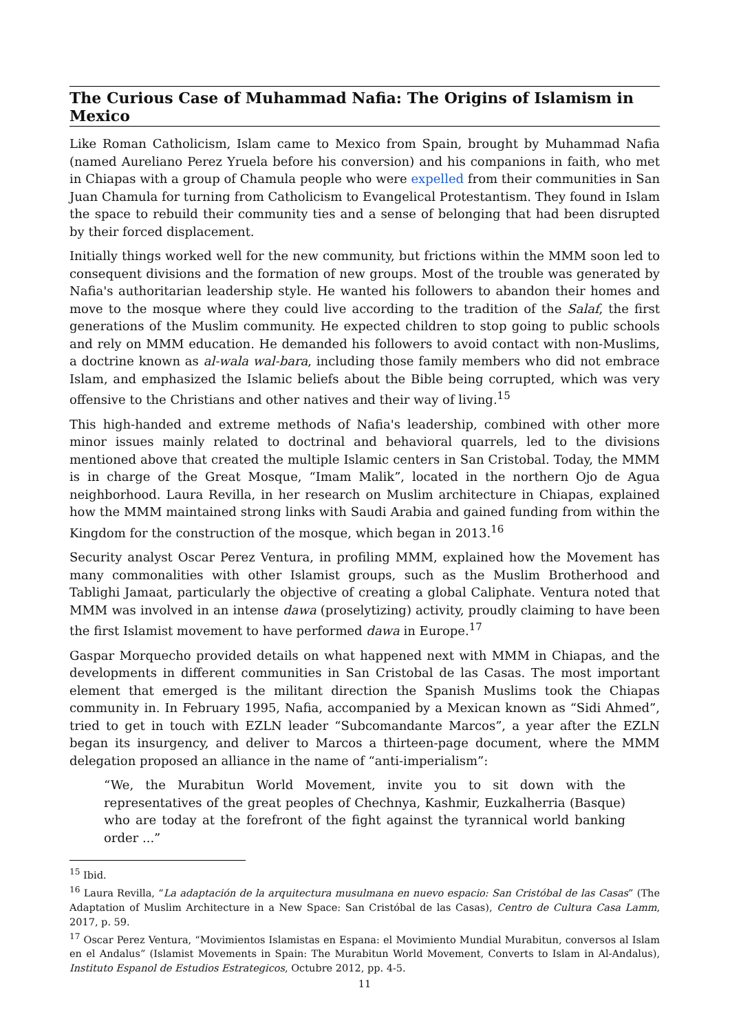The Curious Case of Muhammad Nafia: The Origins of Islamism in Mexico
Like Roman Catholicism, Islam came to Mexico from Spain, brought by Muhammad Nafia (named Aureliano Perez Yruela before his conversion) and his companions in faith, who met in Chiapas with a group of Chamula people who were expelled from their communities in San Juan Chamula for turning from Catholicism to Evangelical Protestantism. They found in Islam the space to rebuild their community ties and a sense of belonging that had been disrupted by their forced displacement.
Initially things worked well for the new community, but frictions within the MMM soon led to consequent divisions and the formation of new groups. Most of the trouble was generated by Nafia's authoritarian leadership style. He wanted his followers to abandon their homes and move to the mosque where they could live according to the tradition of the Salaf, the first generations of the Muslim community. He expected children to stop going to public schools and rely on MMM education. He demanded his followers to avoid contact with non-Muslims, a doctrine known as al-wala wal-bara, including those family members who did not embrace Islam, and emphasized the Islamic beliefs about the Bible being corrupted, which was very offensive to the Christians and other natives and their way of living.<sup>15</sup>
This high-handed and extreme methods of Nafia's leadership, combined with other more minor issues mainly related to doctrinal and behavioral quarrels, led to the divisions mentioned above that created the multiple Islamic centers in San Cristobal. Today, the MMM is in charge of the Great Mosque, “Imam Malik”, located in the northern Ojo de Agua neighborhood. Laura Revilla, in her research on Muslim architecture in Chiapas, explained how the MMM maintained strong links with Saudi Arabia and gained funding from within the Kingdom for the construction of the mosque, which began in 2013.<sup>16</sup>
Security analyst Oscar Perez Ventura, in profiling MMM, explained how the Movement has many commonalities with other Islamist groups, such as the Muslim Brotherhood and Tablighi Jamaat, particularly the objective of creating a global Caliphate. Ventura noted that MMM was involved in an intense dawa (proselytizing) activity, proudly claiming to have been the first Islamist movement to have performed dawa in Europe.<sup>17</sup>
Gaspar Morquecho provided details on what happened next with MMM in Chiapas, and the developments in different communities in San Cristobal de las Casas. The most important element that emerged is the militant direction the Spanish Muslims took the Chiapas community in. In February 1995, Nafia, accompanied by a Mexican known as “Sidi Ahmed”, tried to get in touch with EZLN leader “Subcomandante Marcos”, a year after the EZLN began its insurgency, and deliver to Marcos a thirteen-page document, where the MMM delegation proposed an alliance in the name of “anti-imperialism”:
“We, the Murabitun World Movement, invite you to sit down with the representatives of the great peoples of Chechnya, Kashmir, Euzkalherria (Basque) who are today at the forefront of the fight against the tyrannical world banking order ...”
<sup>15</sup> Ibid.
<sup>16</sup> Laura Revilla, “La adaptación de la arquitectura musulmana en nuevo espacio: San Cristóbal de las Casas” (The Adaptation of Muslim Architecture in a New Space: San Cristóbal de las Casas), Centro de Cultura Casa Lamm, 2017, p. 59.
<sup>17</sup> Oscar Perez Ventura, “Movimientos Islamistas en Espana: el Movimiento Mundial Murabitun, conversos al Islam en el Andalus” (Islamist Movements in Spain: The Murabitun World Movement, Converts to Islam in Al-Andalus), Instituto Espanol de Estudios Estrategicos, Octubre 2012, pp. 4-5.
11